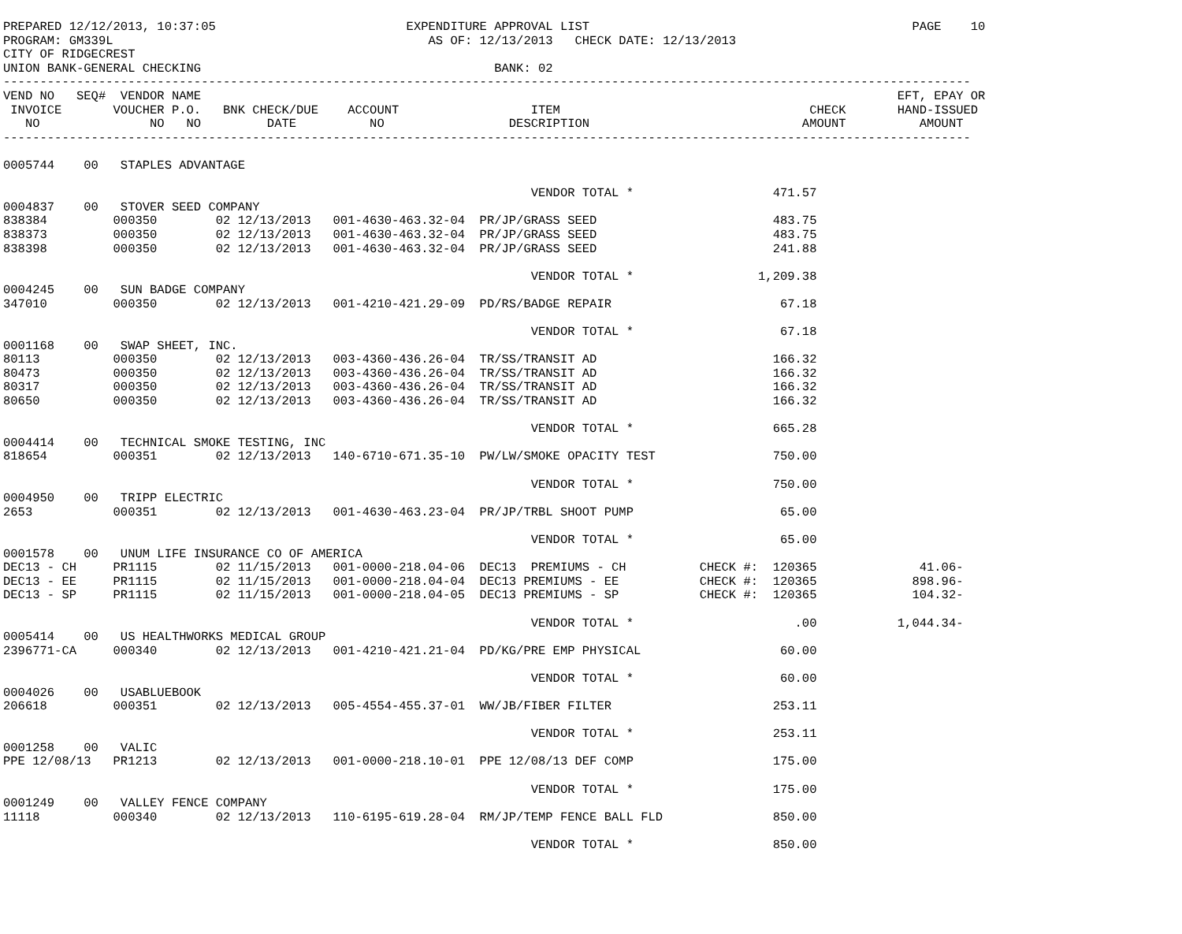PREPARED 12/12/2013, 10:37:05                          EXPENDITURE APPROVAL LIST                                            PAGE    10
PROGRAM: GM339L                                           AS OF: 12/13/2013   CHECK DATE: 12/13/2013
CITY OF RIDGECREST
UNION BANK-GENERAL CHECKING                                        BANK: 02
------------------------------------------------------------------------------------------------------------------------------------
VEND NO   SEQ#  VENDOR NAME                                                                                               EFT, EPAY OR
 INVOICE       VOUCHER P.O.   BNK CHECK/DUE    ACCOUNT                  ITEM                                  CHECK       HAND-ISSUED
   NO               NO   NO         DATE          NO                 DESCRIPTION                             AMOUNT          AMOUNT
------------------------------------------------------------------------------------------------------------------------------------

0005744    00   STAPLES ADVANTAGE

                                                                        VENDOR TOTAL *                   471.57
0004837    00   STOVER SEED COMPANY
838384         000350        02 12/13/2013   001-4630-463.32-04  PR/JP/GRASS SEED                        483.75
838373         000350        02 12/13/2013   001-4630-463.32-04  PR/JP/GRASS SEED                        483.75
838398         000350        02 12/13/2013   001-4630-463.32-04  PR/JP/GRASS SEED                        241.88

                                                                        VENDOR TOTAL *                 1,209.38
0004245    00   SUN BADGE COMPANY
347010         000350        02 12/13/2013   001-4210-421.29-09  PD/RS/BADGE REPAIR                       67.18

                                                                        VENDOR TOTAL *                    67.18
0001168    00   SWAP SHEET, INC.
80113          000350        02 12/13/2013   003-4360-436.26-04  TR/SS/TRANSIT AD                        166.32
80473          000350        02 12/13/2013   003-4360-436.26-04  TR/SS/TRANSIT AD                        166.32
80317          000350        02 12/13/2013   003-4360-436.26-04  TR/SS/TRANSIT AD                        166.32
80650          000350        02 12/13/2013   003-4360-436.26-04  TR/SS/TRANSIT AD                        166.32

                                                                        VENDOR TOTAL *                   665.28
0004414    00   TECHNICAL SMOKE TESTING, INC
818654         000351        02 12/13/2013   140-6710-671.35-10  PW/LW/SMOKE OPACITY TEST                750.00

                                                                        VENDOR TOTAL *                   750.00
0004950    00   TRIPP ELECTRIC
2653           000351        02 12/13/2013   001-4630-463.23-04  PR/JP/TRBL SHOOT PUMP                    65.00

                                                                        VENDOR TOTAL *                    65.00
0001578    00   UNUM LIFE INSURANCE CO OF AMERICA
DEC13 - CH     PR1115        02 11/15/2013   001-0000-218.04-06  DEC13  PREMIUMS - CH          CHECK #:  120365              41.06-
DEC13 - EE     PR1115        02 11/15/2013   001-0000-218.04-04  DEC13 PREMIUMS - EE           CHECK #:  120365             898.96-
DEC13 - SP     PR1115        02 11/15/2013   001-0000-218.04-05  DEC13 PREMIUMS - SP           CHECK #:  120365             104.32-

                                                                        VENDOR TOTAL *                      .00           1,044.34-
0005414    00   US HEALTHWORKS MEDICAL GROUP
2396771-CA     000340        02 12/13/2013   001-4210-421.21-04  PD/KG/PRE EMP PHYSICAL                   60.00

                                                                        VENDOR TOTAL *                    60.00
0004026    00   USABLUEBOOK
206618         000351        02 12/13/2013   005-4554-455.37-01  WW/JB/FIBER FILTER                      253.11

                                                                        VENDOR TOTAL *                   253.11
0001258    00   VALIC
PPE 12/08/13   PR1213        02 12/13/2013   001-0000-218.10-01  PPE 12/08/13 DEF COMP                   175.00

                                                                        VENDOR TOTAL *                   175.00
0001249    00   VALLEY FENCE COMPANY
11118          000340        02 12/13/2013   110-6195-619.28-04  RM/JP/TEMP FENCE BALL FLD               850.00

                                                                        VENDOR TOTAL *                   850.00